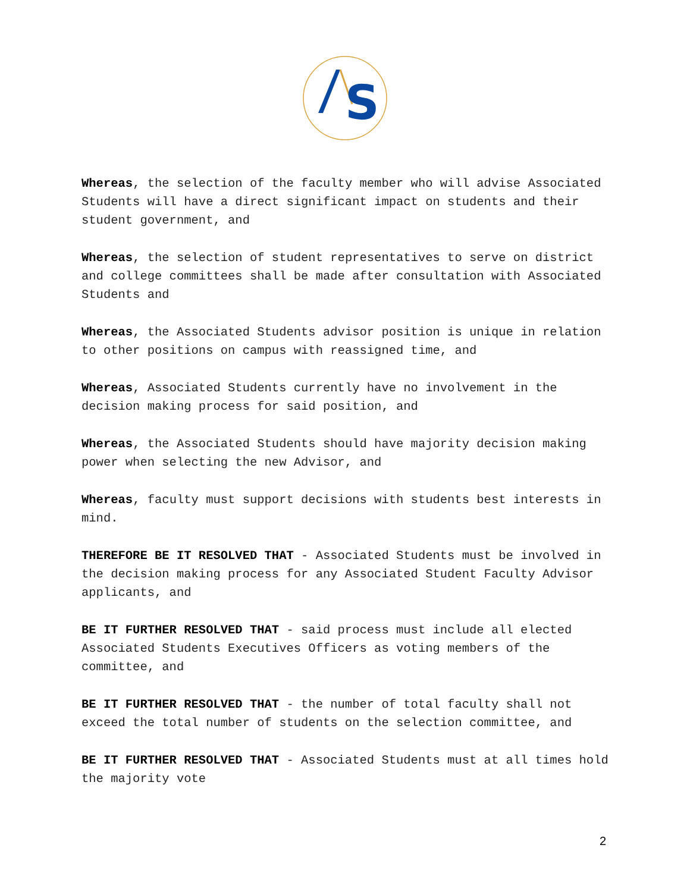S
Whereas, the selection of the faculty member who will advise Associated Students will have a direct significant impact on students and their student government, and
Whereas, the selection of student representatives to serve on district and college committees shall be made after consultation with Associated Students and
Whereas, the Associated Students advisor position is unique in relation to other positions on campus with reassigned time, and
Whereas, Associated Students currently have no involvement in the decision making process for said position, and
Whereas, the Associated Students should have majority decision making power when selecting the new Advisor, and
Whereas, faculty must support decisions with students best interests in mind.
THEREFORE BE IT RESOLVED THAT - Associated Students must be involved in the decision making process for any Associated Student Faculty Advisor applicants, and
BE IT FURTHER RESOLVED THAT - said process must include all elected Associated Students Executives Officers as voting members of the committee, and
BE IT FURTHER RESOLVED THAT - the number of total faculty shall not exceed the total number of students on the selection committee, and
BE IT FURTHER RESOLVED THAT - Associated Students must at all times hold the majority vote
2